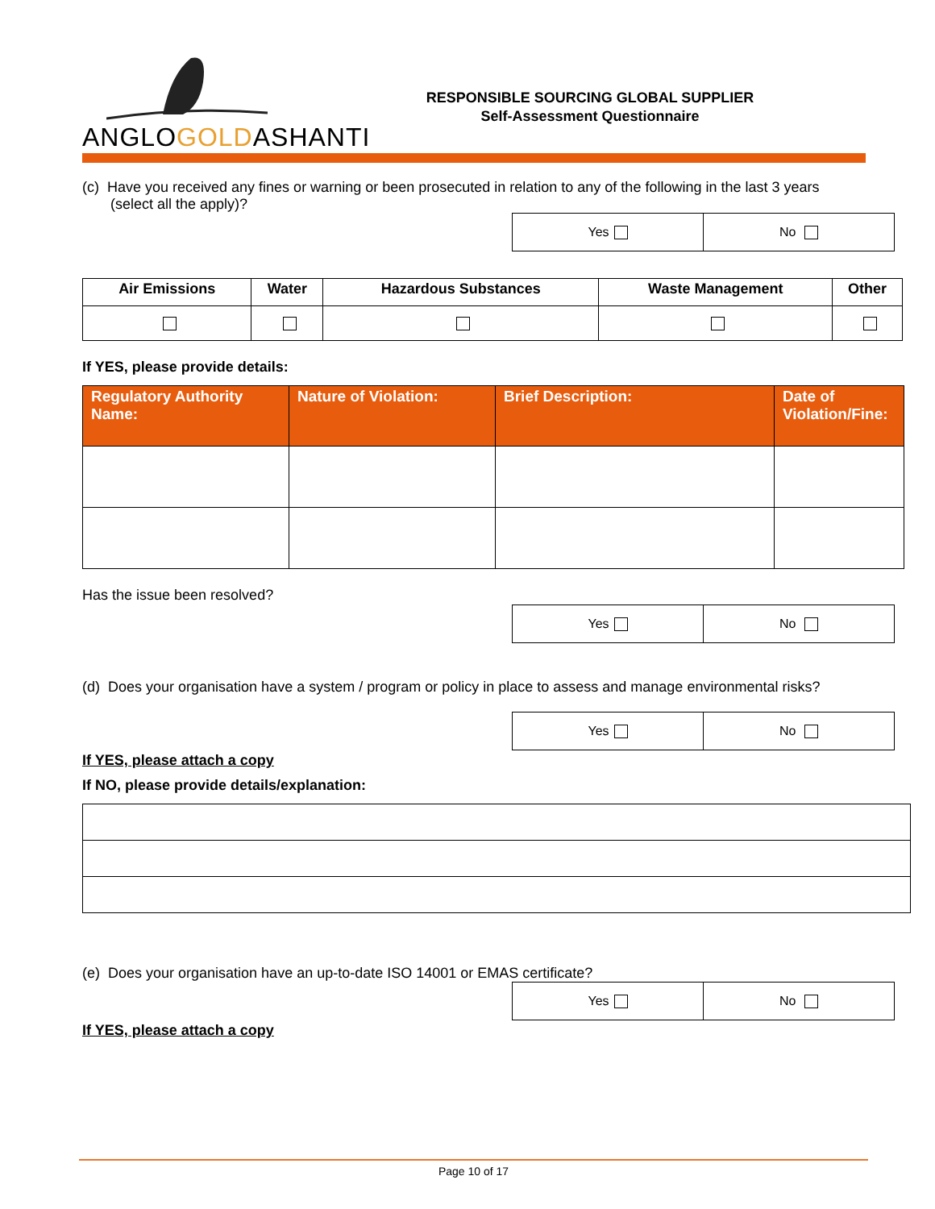ANGLOGOLDASHANTI
RESPONSIBLE SOURCING GLOBAL SUPPLIER
Self-Assessment Questionnaire
(c) Have you received any fines or warning or been prosecuted in relation to any of the following in the last 3 years
(select all the apply)?
| Yes | No |
| Air Emissions | Water | Hazardous Substances | Waste Management | Other |
| --- | --- | --- | --- | --- |
If YES, please provide details:
| Regulatory Authority Name: | Nature of Violation: | Brief Description: | Date of Violation/Fine: |
| --- | --- | --- | --- |
Has the issue been resolved?
| Yes | No |
(d) Does your organisation have a system / program or policy in place to assess and manage environmental risks?
| Yes | No |
If YES, please attach a copy
If NO, please provide details/explanation:
(e) Does your organisation have an up-to-date ISO 14001 or EMAS certificate?
| Yes | No |
If YES, please attach a copy
Page 10 of 17